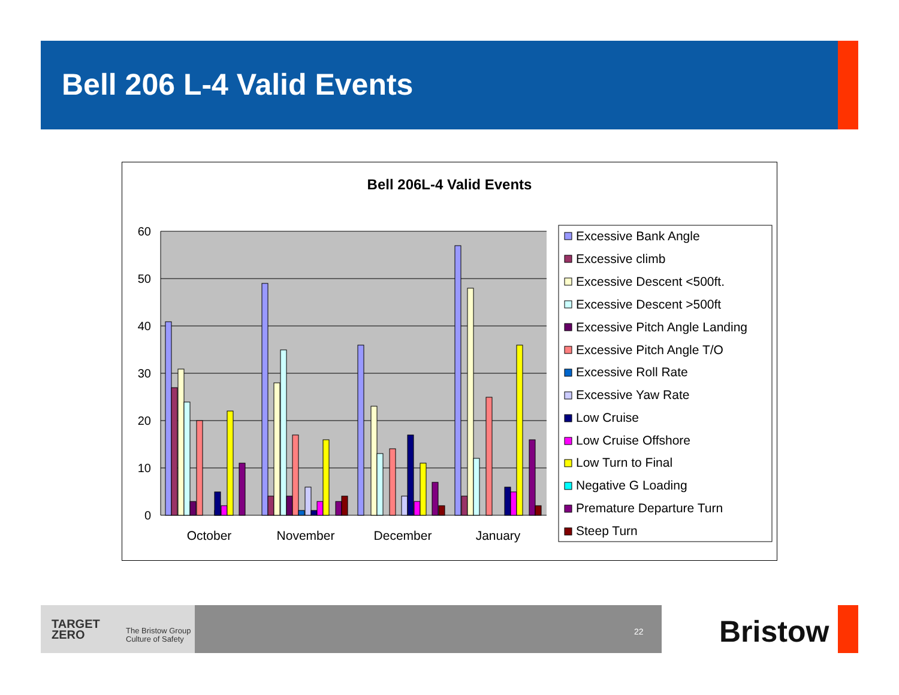Bell 206 L-4 Valid Events
Bell 206L-4 Valid Events
60
50
40
30
20
10
0
October
November
December
January
Excessive Bank Angle
Excessive climb
Excessive Descent <500ft.
Excessive Descent >500ft
Excessive Pitch Angle Landing
Excessive Pitch Angle T/O
Excessive Roll Rate
Excessive Yaw Rate
Low Cruise
Low Cruise Offshore
Low Turn to Final
Negative G Loading
Premature Departure Turn
Steep Turn
22
TARGET
ZERO
The Bristow Group
Culture of Safety
Bristow